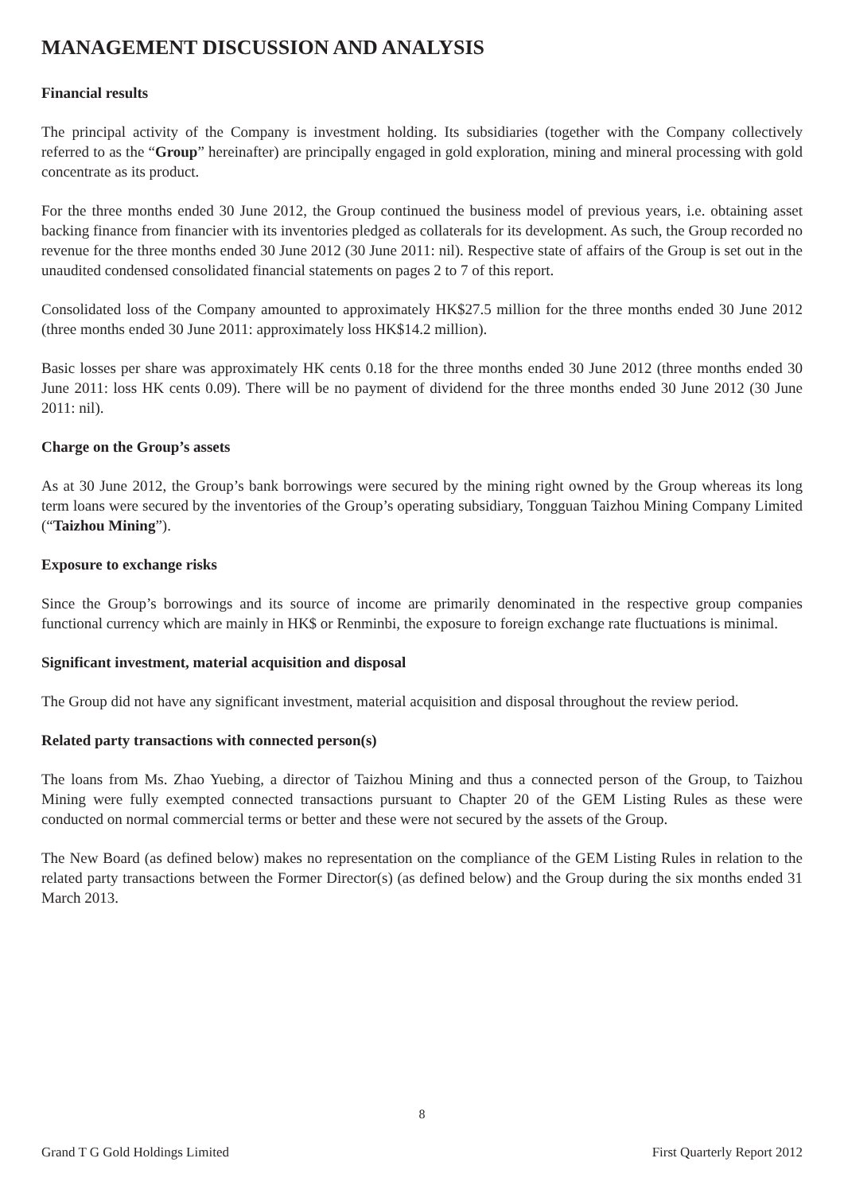MANAGEMENT DISCUSSION AND ANALYSIS
Financial results
The principal activity of the Company is investment holding. Its subsidiaries (together with the Company collectively referred to as the “Group” hereinafter) are principally engaged in gold exploration, mining and mineral processing with gold concentrate as its product.
For the three months ended 30 June 2012, the Group continued the business model of previous years, i.e. obtaining asset backing finance from financier with its inventories pledged as collaterals for its development. As such, the Group recorded no revenue for the three months ended 30 June 2012 (30 June 2011: nil). Respective state of affairs of the Group is set out in the unaudited condensed consolidated financial statements on pages 2 to 7 of this report.
Consolidated loss of the Company amounted to approximately HK$27.5 million for the three months ended 30 June 2012 (three months ended 30 June 2011: approximately loss HK$14.2 million).
Basic losses per share was approximately HK cents 0.18 for the three months ended 30 June 2012 (three months ended 30 June 2011: loss HK cents 0.09). There will be no payment of dividend for the three months ended 30 June 2012 (30 June 2011: nil).
Charge on the Group’s assets
As at 30 June 2012, the Group’s bank borrowings were secured by the mining right owned by the Group whereas its long term loans were secured by the inventories of the Group’s operating subsidiary, Tongguan Taizhou Mining Company Limited (“Taizhou Mining”).
Exposure to exchange risks
Since the Group’s borrowings and its source of income are primarily denominated in the respective group companies functional currency which are mainly in HK$ or Renminbi, the exposure to foreign exchange rate fluctuations is minimal.
Significant investment, material acquisition and disposal
The Group did not have any significant investment, material acquisition and disposal throughout the review period.
Related party transactions with connected person(s)
The loans from Ms. Zhao Yuebing, a director of Taizhou Mining and thus a connected person of the Group, to Taizhou Mining were fully exempted connected transactions pursuant to Chapter 20 of the GEM Listing Rules as these were conducted on normal commercial terms or better and these were not secured by the assets of the Group.
The New Board (as defined below) makes no representation on the compliance of the GEM Listing Rules in relation to the related party transactions between the Former Director(s) (as defined below) and the Group during the six months ended 31 March 2013.
8
Grand T G Gold Holdings Limited First Quarterly Report 2012